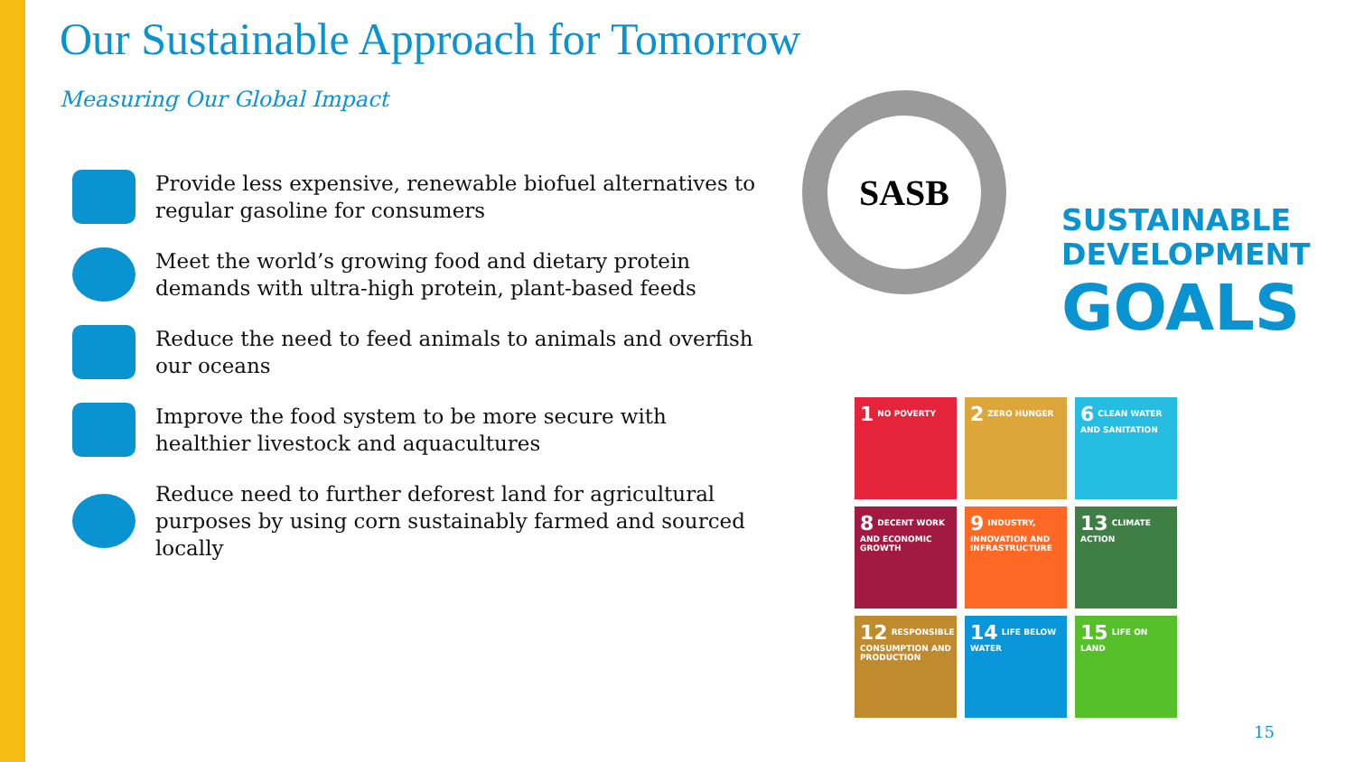Our Sustainable Approach for Tomorrow
Measuring Our Global Impact
Provide less expensive, renewable biofuel alternatives to regular gasoline for consumers
Meet the world’s growing food and dietary protein demands with ultra-high protein, plant-based feeds
Reduce the need to feed animals to animals and overfish our oceans
Improve the food system to be more secure with healthier livestock and aquacultures
Reduce need to further deforest land for agricultural purposes by using corn sustainably farmed and sourced locally
SASB
SUSTAINABLE
DEVELOPMENT
GOALS
1 NO POVERTY
2 ZERO HUNGER
6 CLEAN WATER AND SANITATION
8 DECENT WORK AND ECONOMIC GROWTH
9 INDUSTRY, INNOVATION AND INFRASTRUCTURE
13 CLIMATE ACTION
12 RESPONSIBLE CONSUMPTION AND PRODUCTION
14 LIFE BELOW WATER
15 LIFE ON LAND
15